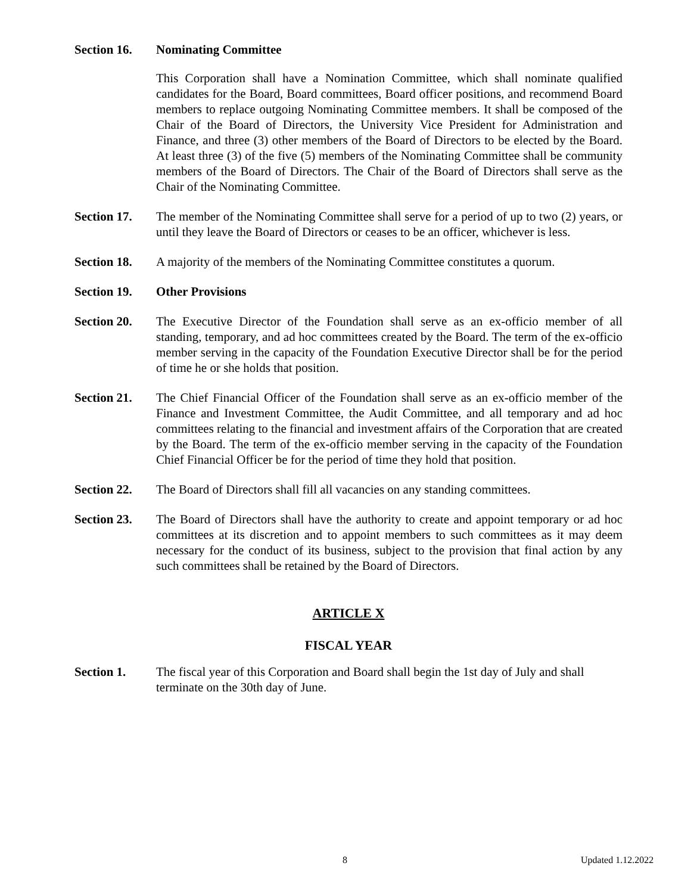Section 16.
Nominating Committee
This Corporation shall have a Nomination Committee, which shall nominate qualified candidates for the Board, Board committees, Board officer positions, and recommend Board members to replace outgoing Nominating Committee members. It shall be composed of the Chair of the Board of Directors, the University Vice President for Administration and Finance, and three (3) other members of the Board of Directors to be elected by the Board. At least three (3) of the five (5) members of the Nominating Committee shall be community members of the Board of Directors. The Chair of the Board of Directors shall serve as the Chair of the Nominating Committee.
Section 17.
The member of the Nominating Committee shall serve for a period of up to two (2) years, or until they leave the Board of Directors or ceases to be an officer, whichever is less.
Section 18.
A majority of the members of the Nominating Committee constitutes a quorum.
Section 19.
Other Provisions
Section 20.
The Executive Director of the Foundation shall serve as an ex-officio member of all standing, temporary, and ad hoc committees created by the Board. The term of the ex-officio member serving in the capacity of the Foundation Executive Director shall be for the period of time he or she holds that position.
Section 21.
The Chief Financial Officer of the Foundation shall serve as an ex-officio member of the Finance and Investment Committee, the Audit Committee, and all temporary and ad hoc committees relating to the financial and investment affairs of the Corporation that are created by the Board. The term of the ex-officio member serving in the capacity of the Foundation Chief Financial Officer be for the period of time they hold that position.
Section 22.
The Board of Directors shall fill all vacancies on any standing committees.
Section 23.
The Board of Directors shall have the authority to create and appoint temporary or ad hoc committees at its discretion and to appoint members to such committees as it may deem necessary for the conduct of its business, subject to the provision that final action by any such committees shall be retained by the Board of Directors.
ARTICLE X
FISCAL YEAR
Section 1. The fiscal year of this Corporation and Board shall begin the 1st day of July and shall terminate on the 30th day of June.
8 Updated 1.12.2022